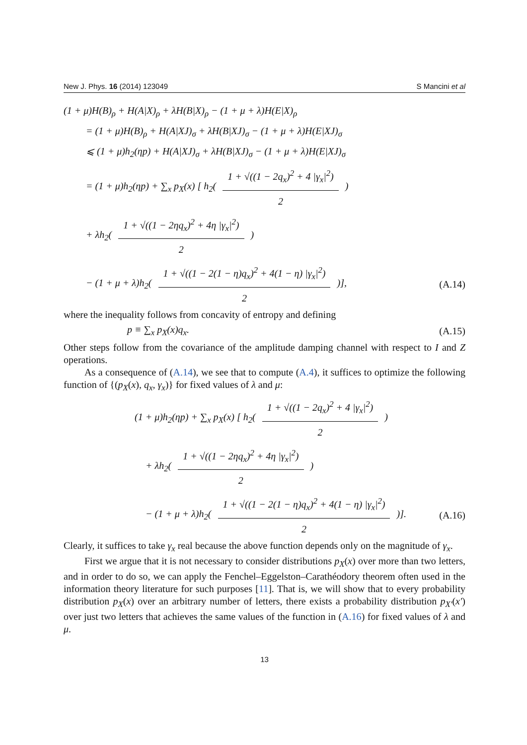New J. Phys. 16 (2014) 123049 S Mancini et al
(1 + μ)H(B)<sub>ρ</sub> + H(A|X)<sub>ρ</sub> + λH(B|X)<sub>ρ</sub> − (1 + μ + λ)H(E|X)<sub>ρ</sub>
= (1 + μ)H(B)<sub>ρ</sub> + H(A|XJ)<sub>σ</sub> + λH(B|XJ)<sub>σ</sub> − (1 + μ + λ)H(E|XJ)<sub>σ</sub>
⩽ (1 + μ)h<sub>2</sub>(ηp) + H(A|XJ)<sub>σ</sub> + λH(B|XJ)<sub>σ</sub> − (1 + μ + λ)H(E|XJ)<sub>σ</sub>
= (1 + μ)h<sub>2</sub>(ηp) + ∑<sub>x</sub> p<sub>X</sub>(x) [ h<sub>2</sub>( 1 + √((1 − 2q<sub>x</sub>)<sup>2</sup> + 4 |γ<sub>x</sub>|<sup>2</sup>) 2 )
+ λh<sub>2</sub>( 1 + √((1 − 2ηq<sub>x</sub>)<sup>2</sup> + 4η |γ<sub>x</sub>|<sup>2</sup>) 2 )
− (1 + μ + λ)h<sub>2</sub>( 1 + √((1 − 2(1 − η)q<sub>x</sub>)<sup>2</sup> + 4(1 − η) |γ<sub>x</sub>|<sup>2</sup>) 2 )],
(A.14)
where the inequality follows from concavity of entropy and defining
p ≡ ∑<sub>x</sub> p<sub>X</sub>(x)q<sub>x</sub>.
(A.15)
Other steps follow from the covariance of the amplitude damping channel with respect to I and Z operations.
As a consequence of (A.14), we see that to compute (A.4), it suffices to optimize the following function of {(p<sub>X</sub>(x), q<sub>x</sub>, γ<sub>x</sub>)} for fixed values of λ and μ:
(1 + μ)h<sub>2</sub>(ηp) + ∑<sub>x</sub> p<sub>X</sub>(x) [ h<sub>2</sub>( 1 + √((1 − 2q<sub>x</sub>)<sup>2</sup> + 4 |γ<sub>x</sub>|<sup>2</sup>) 2 )
+ λh<sub>2</sub>( 1 + √((1 − 2ηq<sub>x</sub>)<sup>2</sup> + 4η |γ<sub>x</sub>|<sup>2</sup>) 2 )
− (1 + μ + λ)h<sub>2</sub>( 1 + √((1 − 2(1 − η)q<sub>x</sub>)<sup>2</sup> + 4(1 − η) |γ<sub>x</sub>|<sup>2</sup>) 2 )].
(A.16)
Clearly, it suffices to take γ<sub>x</sub> real because the above function depends only on the magnitude of γ<sub>x</sub>.
First we argue that it is not necessary to consider distributions p<sub>X</sub>(x) over more than two letters, and in order to do so, we can apply the Fenchel–Eggelston–Carathéodory theorem often used in the information theory literature for such purposes [11]. That is, we will show that to every probability distribution p<sub>X</sub>(x) over an arbitrary number of letters, there exists a probability distribution p<sub>X′</sub>(x′) over just two letters that achieves the same values of the function in (A.16) for fixed values of λ and μ.
13